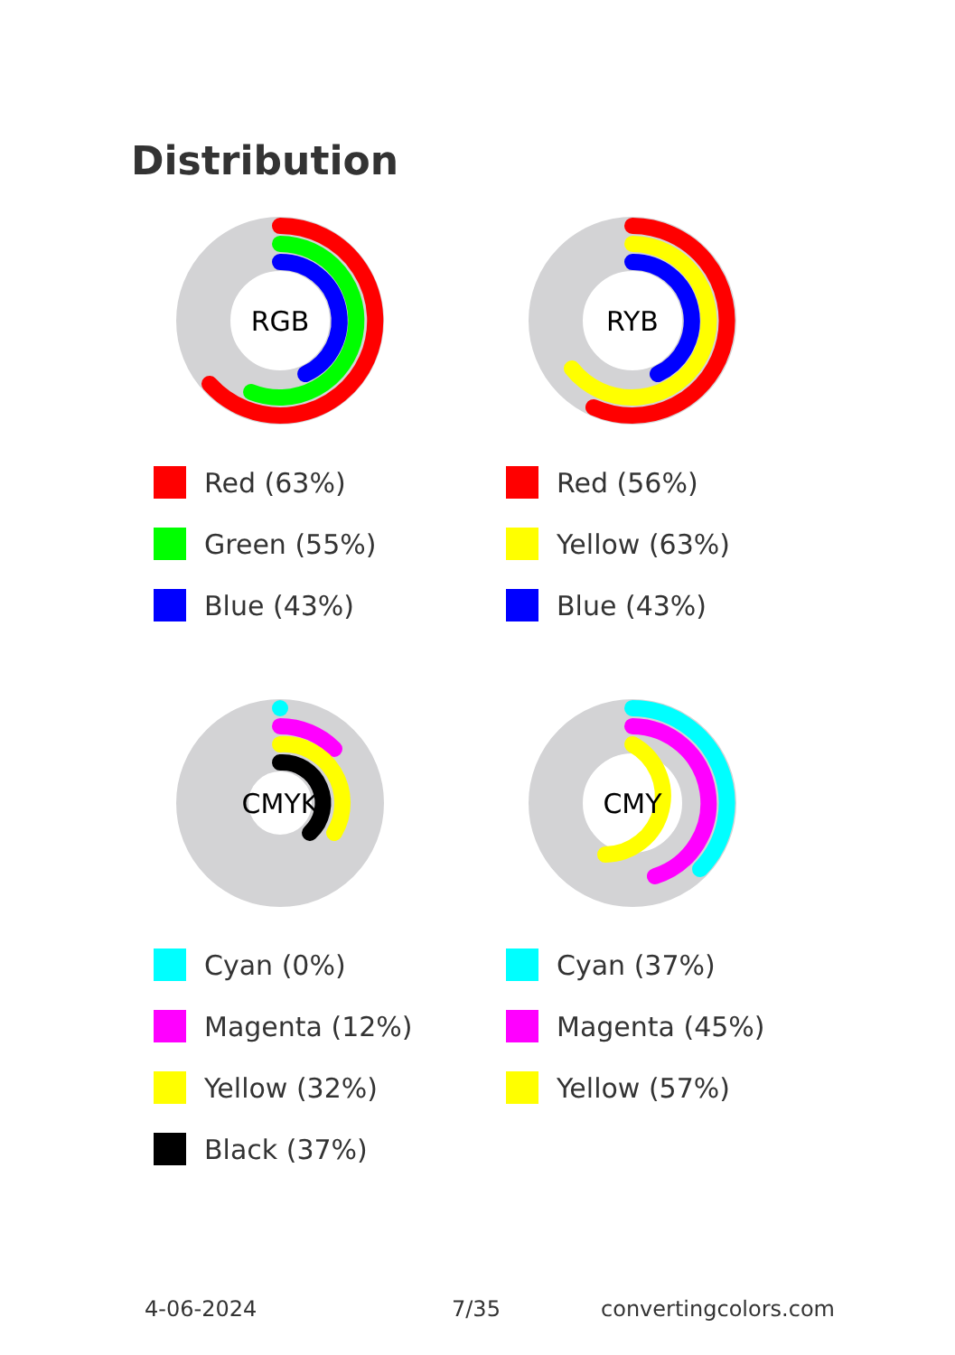Distribution
RGB
Red (63%)
Green (55%)
Blue (43%)
RYB
Red (56%)
Yellow (63%)
Blue (43%)
CMYK
Cyan (0%)
Magenta (12%)
Yellow (32%)
Black (37%)
CMY
Cyan (37%)
Magenta (45%)
Yellow (57%)
4-06-2024 7/35 convertingcolors.com